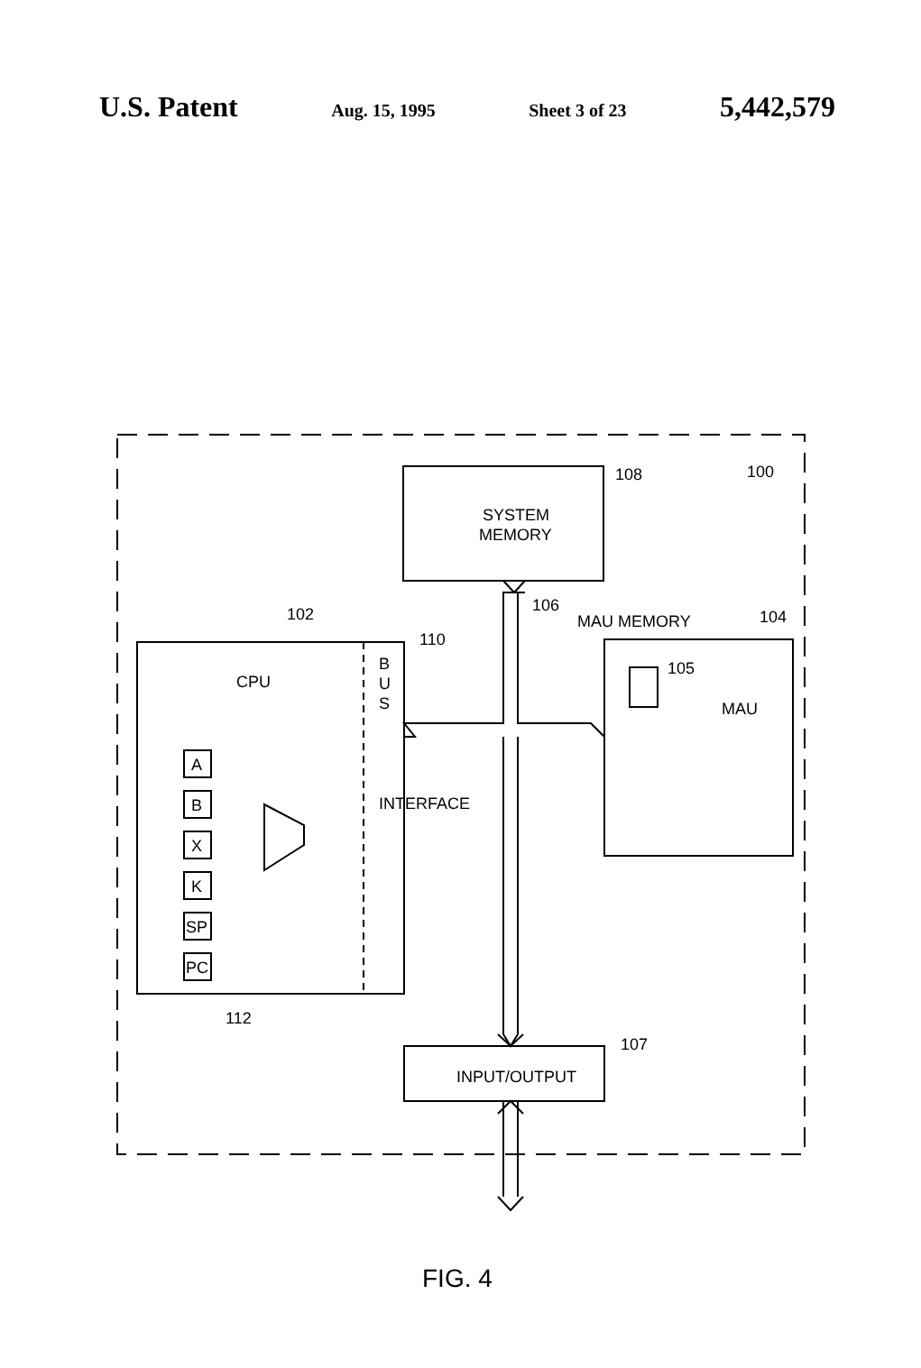U.S. Patent Aug. 15, 1995 Sheet 3 of 23 5,442,579
SYSTEM
MEMORY
CPU
MAU
MAU MEMORY
INPUT/OUTPUT
B
U
S
INTERFACE
A
B
X
K
SP
PC
108
100
102
110
106
104
105
112
107
FIG. 4